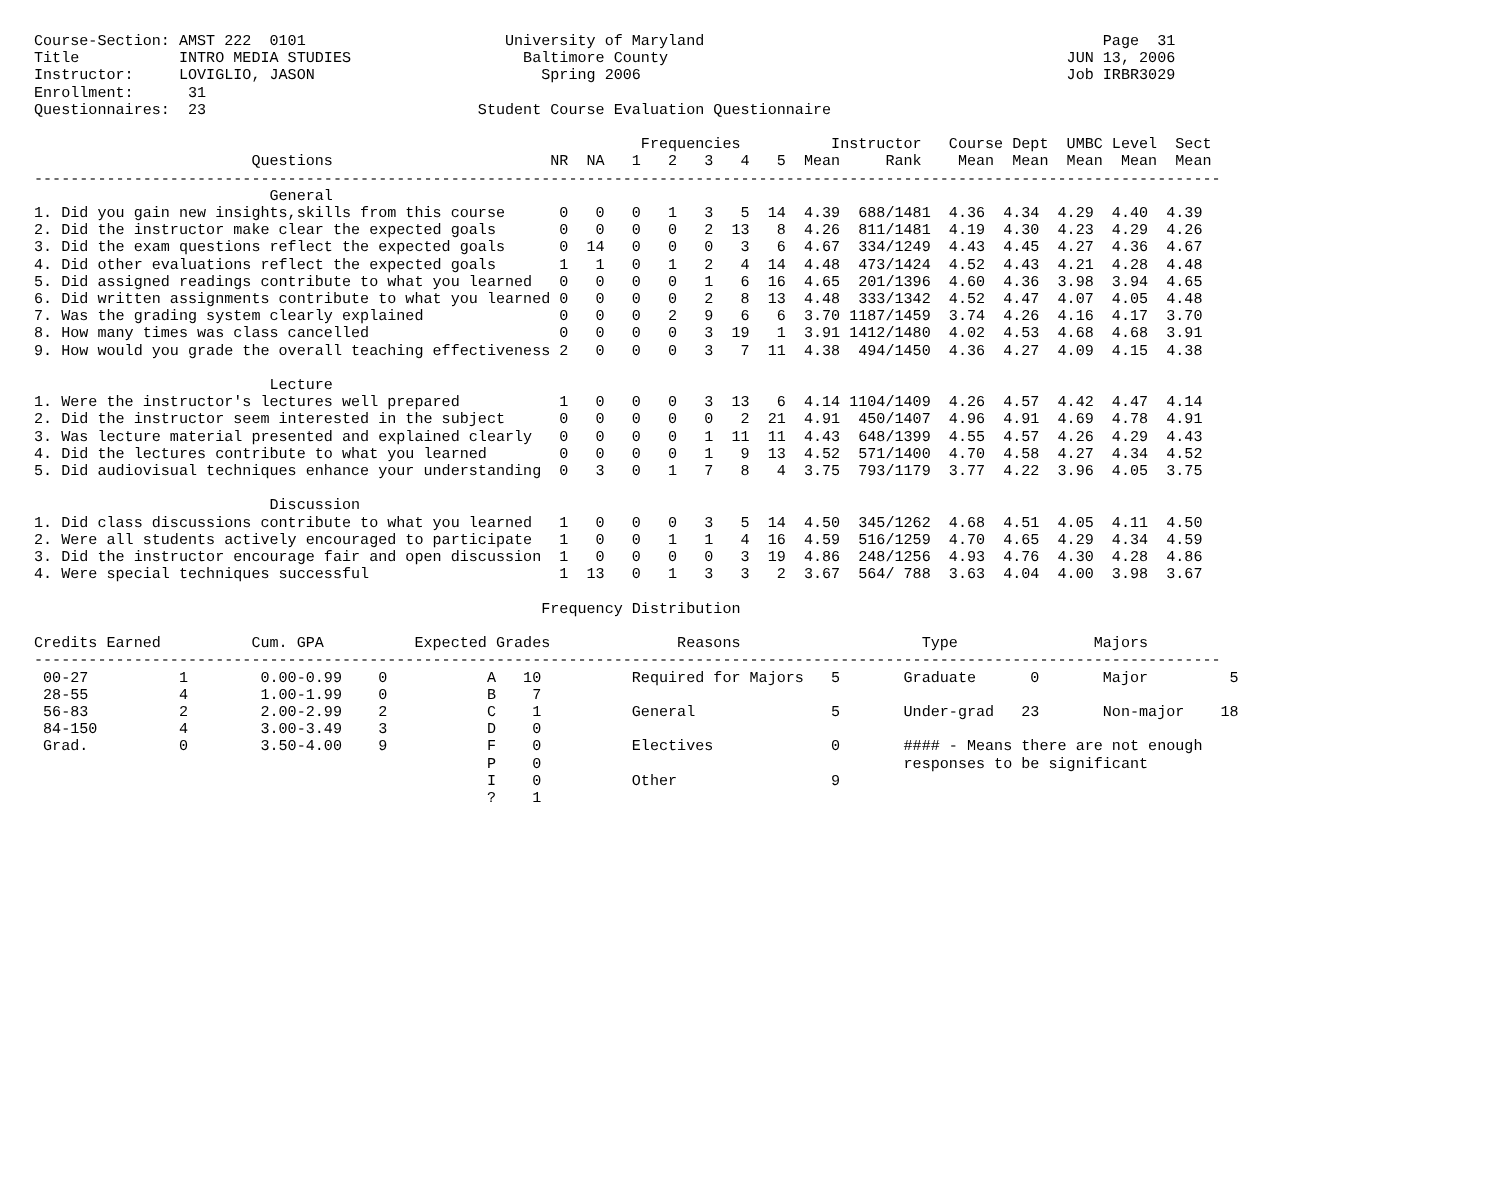Course-Section: AMST 222  0101                      University of Maryland                                            Page  31
Title           INTRO MEDIA STUDIES                   Baltimore County                                            JUN 13, 2006
Instructor:     LOVIGLIO, JASON                         Spring 2006                                               Job IRBR3029
Enrollment:      31
Questionnaires:  23                              Student Course Evaluation Questionnaire

                                                                   Frequencies          Instructor   Course Dept  UMBC Level  Sect
                        Questions                        NR  NA   1   2   3   4   5  Mean     Rank    Mean  Mean  Mean  Mean  Mean
-----------------------------------------------------------------------------------------------------------------------------------
                          General
1. Did you gain new insights,skills from this course      0   0   0   1   3   5  14  4.39  688/1481  4.36  4.34  4.29  4.40  4.39
2. Did the instructor make clear the expected goals       0   0   0   0   2  13   8  4.26  811/1481  4.19  4.30  4.23  4.29  4.26
3. Did the exam questions reflect the expected goals      0  14   0   0   0   3   6  4.67  334/1249  4.43  4.45  4.27  4.36  4.67
4. Did other evaluations reflect the expected goals       1   1   0   1   2   4  14  4.48  473/1424  4.52  4.43  4.21  4.28  4.48
5. Did assigned readings contribute to what you learned   0   0   0   0   1   6  16  4.65  201/1396  4.60  4.36  3.98  3.94  4.65
6. Did written assignments contribute to what you learned 0   0   0   0   2   8  13  4.48  333/1342  4.52  4.47  4.07  4.05  4.48
7. Was the grading system clearly explained               0   0   0   2   9   6   6  3.70 1187/1459  3.74  4.26  4.16  4.17  3.70
8. How many times was class cancelled                     0   0   0   0   3  19   1  3.91 1412/1480  4.02  4.53  4.68  4.68  3.91
9. How would you grade the overall teaching effectiveness 2   0   0   0   3   7  11  4.38  494/1450  4.36  4.27  4.09  4.15  4.38

                          Lecture
1. Were the instructor's lectures well prepared           1   0   0   0   3  13   6  4.14 1104/1409  4.26  4.57  4.42  4.47  4.14
2. Did the instructor seem interested in the subject      0   0   0   0   0   2  21  4.91  450/1407  4.96  4.91  4.69  4.78  4.91
3. Was lecture material presented and explained clearly   0   0   0   0   1  11  11  4.43  648/1399  4.55  4.57  4.26  4.29  4.43
4. Did the lectures contribute to what you learned        0   0   0   0   1   9  13  4.52  571/1400  4.70  4.58  4.27  4.34  4.52
5. Did audiovisual techniques enhance your understanding  0   3   0   1   7   8   4  3.75  793/1179  3.77  4.22  3.96  4.05  3.75

                          Discussion
1. Did class discussions contribute to what you learned   1   0   0   0   3   5  14  4.50  345/1262  4.68  4.51  4.05  4.11  4.50
2. Were all students actively encouraged to participate   1   0   0   1   1   4  16  4.59  516/1259  4.70  4.65  4.29  4.34  4.59
3. Did the instructor encourage fair and open discussion  1   0   0   0   0   3  19  4.86  248/1256  4.93  4.76  4.30  4.28  4.86
4. Were special techniques successful                     1  13   0   1   3   3   2  3.67  564/ 788  3.63  4.04  4.00  3.98  3.67

                                                        Frequency Distribution

Credits Earned          Cum. GPA          Expected Grades              Reasons                    Type               Majors
-----------------------------------------------------------------------------------------------------------------------------------
 00-27          1        0.00-0.99    0           A   10          Required for Majors   5       Graduate      0       Major         5
 28-55          4        1.00-1.99    0           B    7
 56-83          2        2.00-2.99    2           C    1          General               5       Under-grad   23       Non-major    18
 84-150         4        3.00-3.49    3           D    0
 Grad.          0        3.50-4.00    9           F    0          Electives             0       #### - Means there are not enough
                                                  P    0                                        responses to be significant
                                                  I    0          Other                 9
                                                  ?    1